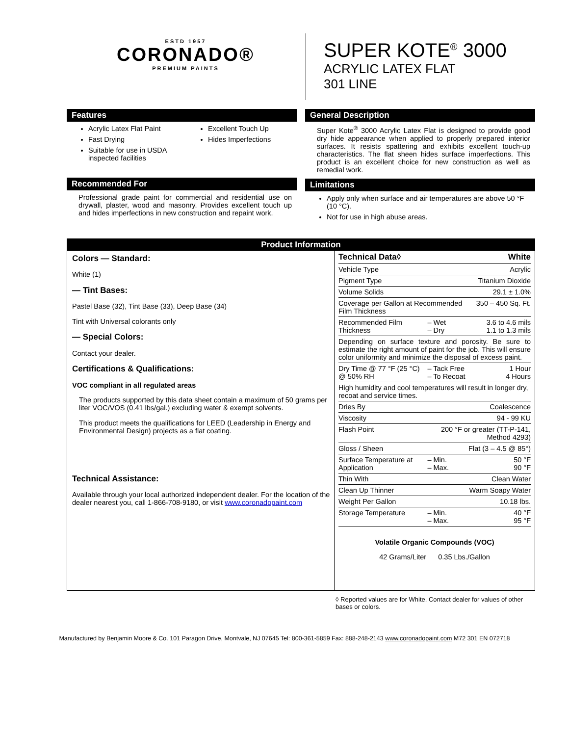ESTD 1957
CORONADO®
PREMIUM PAINTS
SUPER KOTE<sup>®</sup> 3000
ACRYLIC LATEX FLAT
301 LINE
Features
Acrylic Latex Flat Paint
Fast Drying
Suitable for use in USDA inspected facilities
Excellent Touch Up
Hides Imperfections
Recommended For
Professional grade paint for commercial and residential use on drywall, plaster, wood and masonry. Provides excellent touch up and hides imperfections in new construction and repaint work.
General Description
Super Kote<sup>®</sup> 3000 Acrylic Latex Flat is designed to provide good dry hide appearance when applied to properly prepared interior surfaces. It resists spattering and exhibits excellent touch-up characteristics. The flat sheen hides surface imperfections. This product is an excellent choice for new construction as well as remedial work.
Limitations
Apply only when surface and air temperatures are above 50 °F (10 °C).
Not for use in high abuse areas.
Product Information
Colors — Standard:
White (1)
— Tint Bases:
Pastel Base (32), Tint Base (33), Deep Base (34)
Tint with Universal colorants only
— Special Colors:
Contact your dealer.
Certifications & Qualifications:
VOC compliant in all regulated areas
The products supported by this data sheet contain a maximum of 50 grams per liter VOC/VOS (0.41 lbs/gal.) excluding water & exempt solvents.
This product meets the qualifications for LEED (Leadership in Energy and Environmental Design) projects as a flat coating.
Technical Assistance:
Available through your local authorized independent dealer. For the location of the dealer nearest you, call 1-866-708-9180, or visit www.coronadopaint.com
| Technical Data◊ | | White |
| --- | --- | --- |
| Vehicle Type | | Acrylic |
| Pigment Type | | Titanium Dioxide |
| Volume Solids | | 29.1 ± 1.0% |
| Coverage per Gallon at Recommended Film Thickness | | 350 – 450 Sq. Ft. |
| Recommended Film Thickness | – Wet – Dry | 3.6 to 4.6 mils 1.1 to 1.3 mils |
| Depending on surface texture and porosity. Be sure to estimate the right amount of paint for the job. This will ensure color uniformity and minimize the disposal of excess paint. | | |
| Dry Time @ 77 °F (25 °C) @ 50% RH | – Tack Free – To Recoat | 1 Hour 4 Hours |
| High humidity and cool temperatures will result in longer dry, recoat and service times. | | |
| Dries By | | Coalescence |
| Viscosity | | 94 - 99 KU |
| Flash Point | 200 °F or greater (TT-P-141, Method 4293) | |
| Gloss / Sheen | | Flat (3 – 4.5 @ 85°) |
| Surface Temperature at Application | – Min. – Max. | 50 °F 90 °F |
| Thin With | | Clean Water |
| Clean Up Thinner | | Warm Soapy Water |
| Weight Per Gallon | | 10.18 lbs. |
| Storage Temperature | – Min. – Max. | 40 °F 95 °F |
Volatile Organic Compounds (VOC)
42 Grams/Liter 0.35 Lbs./Gallon
◊ Reported values are for White. Contact dealer for values of other bases or colors.
Manufactured by Benjamin Moore & Co. 101 Paragon Drive, Montvale, NJ 07645 Tel: 800-361-5859 Fax: 888-248-2143 www.coronadopaint.com M72 301 EN 072718